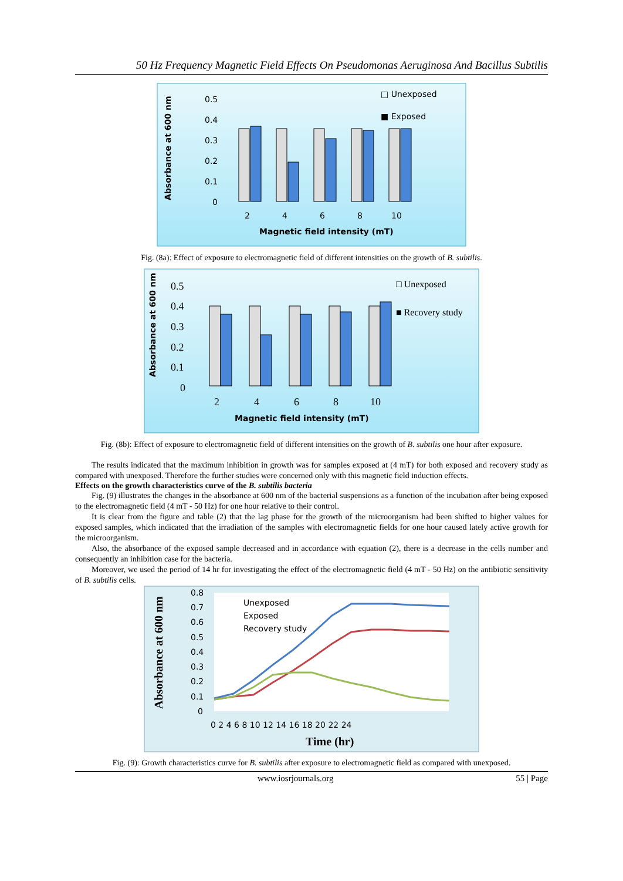50 Hz Frequency Magnetic Field Effects On Pseudomonas Aeruginosa And Bacillus Subtilis
Absorbance at 600 nm
0.5
0.4
0.3
0.2
0.1
0
2
4
6
8
10
Magnetic field intensity (mT)
□ Unexposed
■ Exposed
Fig. (8a): Effect of exposure to electromagnetic field of different intensities on the growth of B. subtilis.
Absorbance at 600 nm
0.5
0.4
0.3
0.2
0.1
0
2
4
6
8
10
□ Unexposed
■ Recovery study
Magnetic field intensity (mT)
Fig. (8b): Effect of exposure to electromagnetic field of different intensities on the growth of B. subtilis one hour after exposure.
The results indicated that the maximum inhibition in growth was for samples exposed at (4 mT) for both exposed and recovery study as compared with unexposed. Therefore the further studies were concerned only with this magnetic field induction effects.
Effects on the growth characteristics curve of the B. subtilis bacteria
Fig. (9) illustrates the changes in the absorbance at 600 nm of the bacterial suspensions as a function of the incubation after being exposed to the electromagnetic field (4 mT - 50 Hz) for one hour relative to their control.
It is clear from the figure and table (2) that the lag phase for the growth of the microorganism had been shifted to higher values for exposed samples, which indicated that the irradiation of the samples with electromagnetic fields for one hour caused lately active growth for the microorganism.
Also, the absorbance of the exposed sample decreased and in accordance with equation (2), there is a decrease in the cells number and consequently an inhibition case for the bacteria.
Moreover, we used the period of 14 hr for investigating the effect of the electromagnetic field (4 mT - 50 Hz) on the antibiotic sensitivity of B. subtilis cells.
Absorbance at 600 nm
0.8
0.7
0.6
0.5
0.4
0.3
0.2
0.1
0
0 2 4 6 8 10 12 14 16 18 20 22 24
Time (hr)
Unexposed
Exposed
Recovery study
Fig. (9): Growth characteristics curve for B. subtilis after exposure to electromagnetic field as compared with unexposed.
www.iosrjournals.org 55 | Page